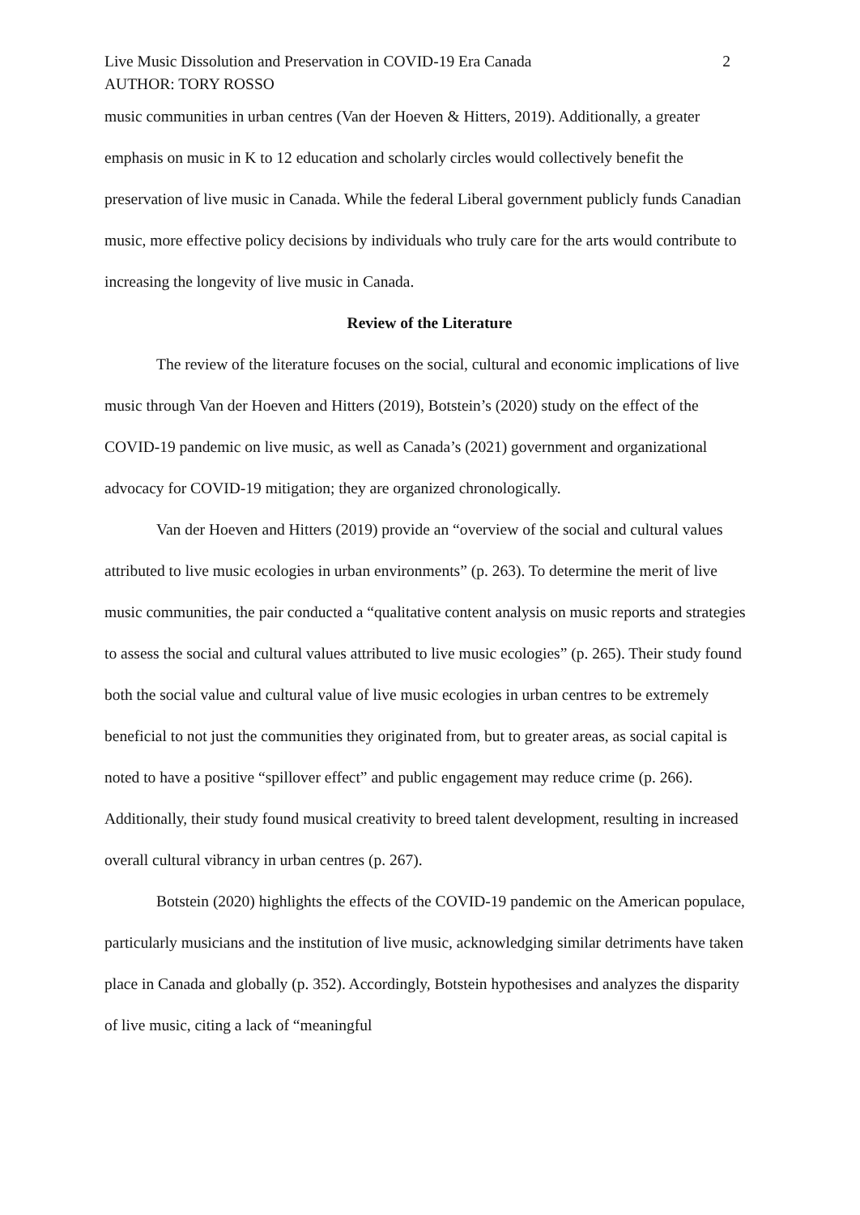Live Music Dissolution and Preservation in COVID-19 Era Canada 2
AUTHOR: TORY ROSSO
music communities in urban centres (Van der Hoeven & Hitters, 2019). Additionally, a greater emphasis on music in K to 12 education and scholarly circles would collectively benefit the preservation of live music in Canada. While the federal Liberal government publicly funds Canadian music, more effective policy decisions by individuals who truly care for the arts would contribute to increasing the longevity of live music in Canada.
Review of the Literature
The review of the literature focuses on the social, cultural and economic implications of live music through Van der Hoeven and Hitters (2019), Botstein’s (2020) study on the effect of the COVID-19 pandemic on live music, as well as Canada’s (2021) government and organizational advocacy for COVID-19 mitigation; they are organized chronologically.
Van der Hoeven and Hitters (2019) provide an “overview of the social and cultural values attributed to live music ecologies in urban environments” (p. 263). To determine the merit of live music communities, the pair conducted a “qualitative content analysis on music reports and strategies to assess the social and cultural values attributed to live music ecologies” (p. 265). Their study found both the social value and cultural value of live music ecologies in urban centres to be extremely beneficial to not just the communities they originated from, but to greater areas, as social capital is noted to have a positive “spillover effect” and public engagement may reduce crime (p. 266). Additionally, their study found musical creativity to breed talent development, resulting in increased overall cultural vibrancy in urban centres (p. 267).
Botstein (2020) highlights the effects of the COVID-19 pandemic on the American populace, particularly musicians and the institution of live music, acknowledging similar detriments have taken place in Canada and globally (p. 352). Accordingly, Botstein hypothesises and analyzes the disparity of live music, citing a lack of “meaningful